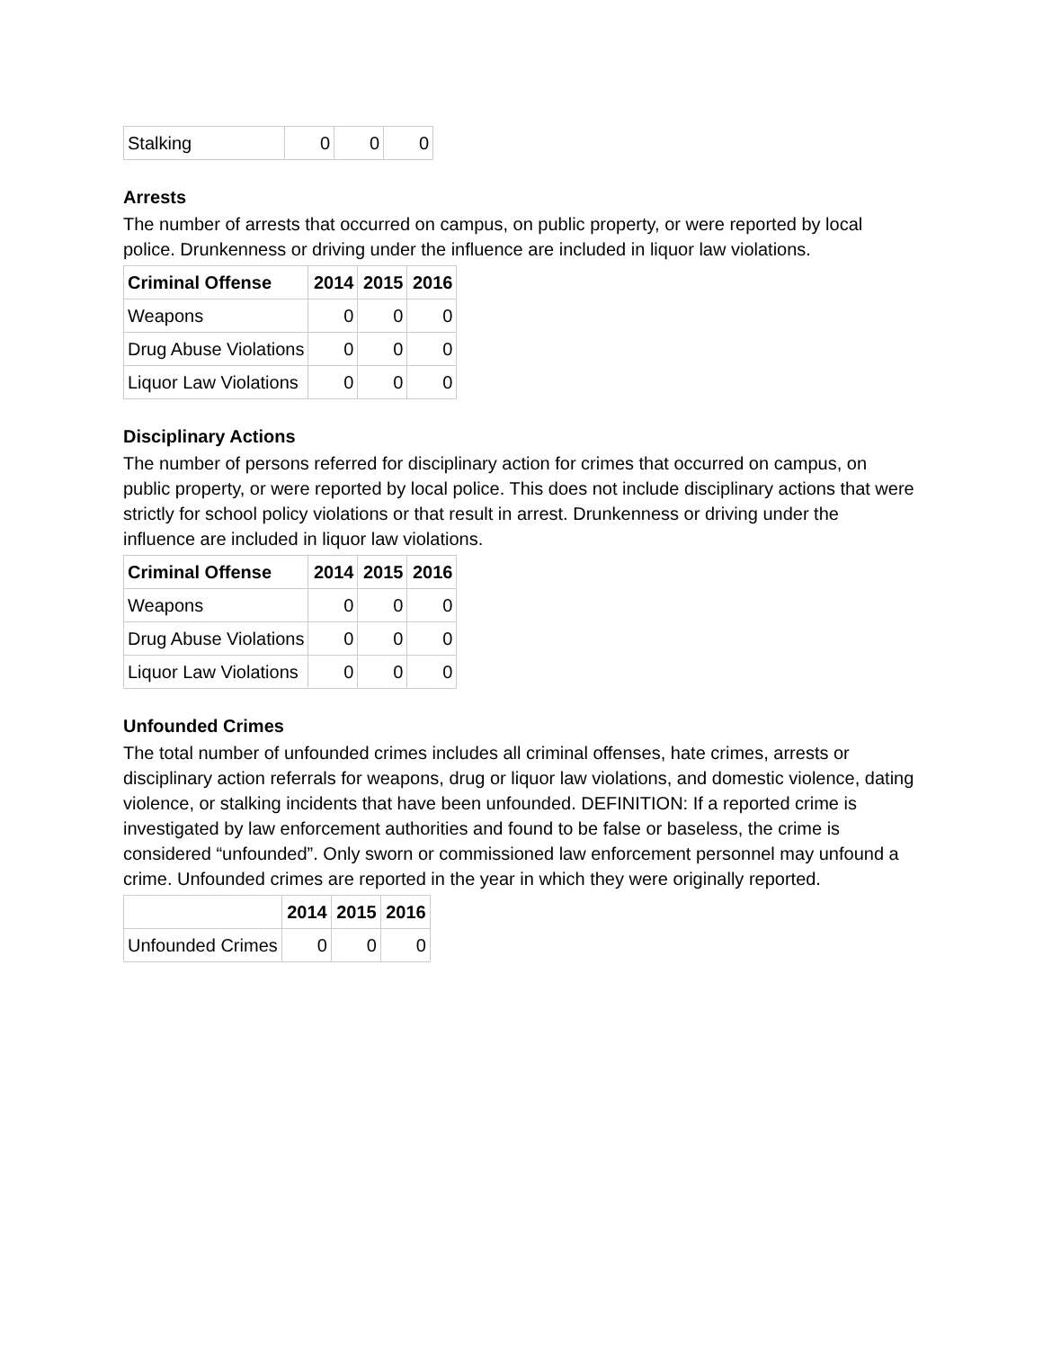| Stalking | 0 | 0 | 0 |
Arrests
The number of arrests that occurred on campus, on public property, or were reported by local police. Drunkenness or driving under the influence are included in liquor law violations.
| Criminal Offense | 2014 | 2015 | 2016 |
| --- | --- | --- | --- |
| Weapons | 0 | 0 | 0 |
| Drug Abuse Violations | 0 | 0 | 0 |
| Liquor Law Violations | 0 | 0 | 0 |
Disciplinary Actions
The number of persons referred for disciplinary action for crimes that occurred on campus, on public property, or were reported by local police. This does not include disciplinary actions that were strictly for school policy violations or that result in arrest. Drunkenness or driving under the influence are included in liquor law violations.
| Criminal Offense | 2014 | 2015 | 2016 |
| --- | --- | --- | --- |
| Weapons | 0 | 0 | 0 |
| Drug Abuse Violations | 0 | 0 | 0 |
| Liquor Law Violations | 0 | 0 | 0 |
Unfounded Crimes
The total number of unfounded crimes includes all criminal offenses, hate crimes, arrests or disciplinary action referrals for weapons, drug or liquor law violations, and domestic violence, dating violence, or stalking incidents that have been unfounded. DEFINITION: If a reported crime is investigated by law enforcement authorities and found to be false or baseless, the crime is considered “unfounded”. Only sworn or commissioned law enforcement personnel may unfound a crime. Unfounded crimes are reported in the year in which they were originally reported.
| | 2014 | 2015 | 2016 |
| --- | --- | --- | --- |
| Unfounded Crimes | 0 | 0 | 0 |